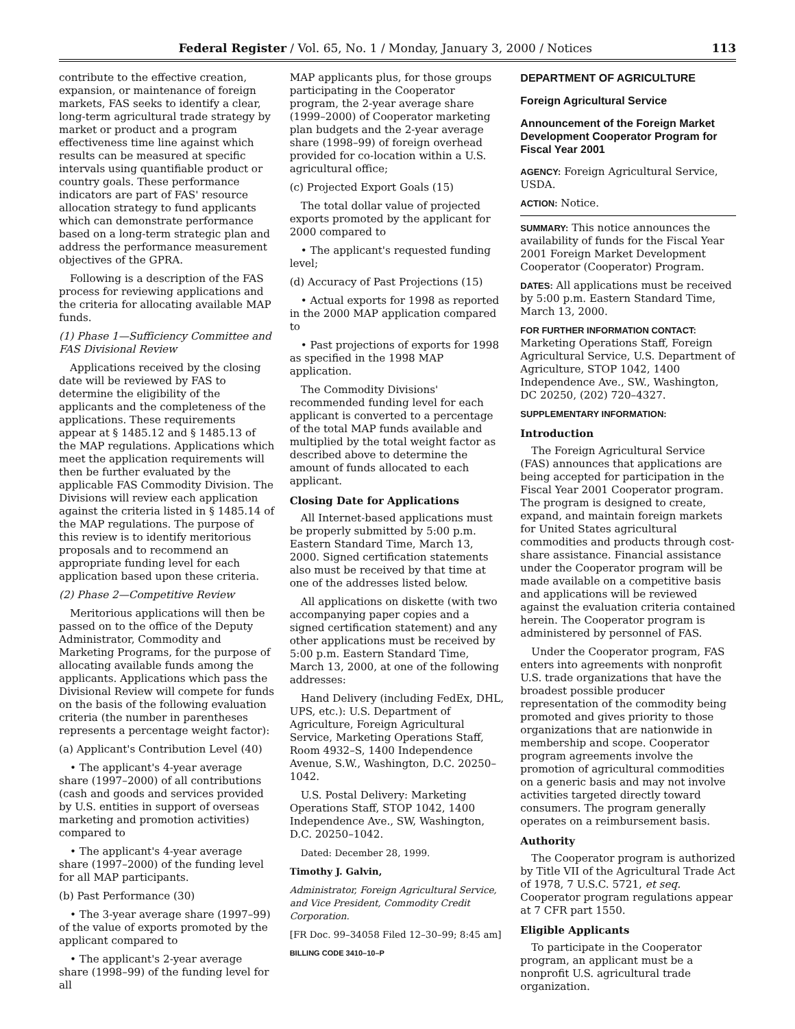Federal Register / Vol. 65, No. 1 / Monday, January 3, 2000 / Notices 113
contribute to the effective creation, expansion, or maintenance of foreign markets, FAS seeks to identify a clear, long-term agricultural trade strategy by market or product and a program effectiveness time line against which results can be measured at specific intervals using quantifiable product or country goals. These performance indicators are part of FAS' resource allocation strategy to fund applicants which can demonstrate performance based on a long-term strategic plan and address the performance measurement objectives of the GPRA.
Following is a description of the FAS process for reviewing applications and the criteria for allocating available MAP funds.
(1) Phase 1—Sufficiency Committee and FAS Divisional Review
Applications received by the closing date will be reviewed by FAS to determine the eligibility of the applicants and the completeness of the applications. These requirements appear at § 1485.12 and § 1485.13 of the MAP regulations. Applications which meet the application requirements will then be further evaluated by the applicable FAS Commodity Division. The Divisions will review each application against the criteria listed in § 1485.14 of the MAP regulations. The purpose of this review is to identify meritorious proposals and to recommend an appropriate funding level for each application based upon these criteria.
(2) Phase 2—Competitive Review
Meritorious applications will then be passed on to the office of the Deputy Administrator, Commodity and Marketing Programs, for the purpose of allocating available funds among the applicants. Applications which pass the Divisional Review will compete for funds on the basis of the following evaluation criteria (the number in parentheses represents a percentage weight factor):
(a) Applicant's Contribution Level (40)
• The applicant's 4-year average share (1997–2000) of all contributions (cash and goods and services provided by U.S. entities in support of overseas marketing and promotion activities) compared to
• The applicant's 4-year average share (1997–2000) of the funding level for all MAP participants.
(b) Past Performance (30)
• The 3-year average share (1997–99) of the value of exports promoted by the applicant compared to
• The applicant's 2-year average share (1998–99) of the funding level for all
MAP applicants plus, for those groups participating in the Cooperator program, the 2-year average share (1999–2000) of Cooperator marketing plan budgets and the 2-year average share (1998–99) of foreign overhead provided for co-location within a U.S. agricultural office;
(c) Projected Export Goals (15)
The total dollar value of projected exports promoted by the applicant for 2000 compared to
• The applicant's requested funding level;
(d) Accuracy of Past Projections (15)
• Actual exports for 1998 as reported in the 2000 MAP application compared to
• Past projections of exports for 1998 as specified in the 1998 MAP application.
The Commodity Divisions' recommended funding level for each applicant is converted to a percentage of the total MAP funds available and multiplied by the total weight factor as described above to determine the amount of funds allocated to each applicant.
Closing Date for Applications
All Internet-based applications must be properly submitted by 5:00 p.m. Eastern Standard Time, March 13, 2000. Signed certification statements also must be received by that time at one of the addresses listed below.
All applications on diskette (with two accompanying paper copies and a signed certification statement) and any other applications must be received by 5:00 p.m. Eastern Standard Time, March 13, 2000, at one of the following addresses:
Hand Delivery (including FedEx, DHL, UPS, etc.): U.S. Department of Agriculture, Foreign Agricultural Service, Marketing Operations Staff, Room 4932–S, 1400 Independence Avenue, S.W., Washington, D.C. 20250–1042.
U.S. Postal Delivery: Marketing Operations Staff, STOP 1042, 1400 Independence Ave., SW, Washington, D.C. 20250–1042.
Dated: December 28, 1999.
Timothy J. Galvin,
Administrator, Foreign Agricultural Service, and Vice President, Commodity Credit Corporation.
[FR Doc. 99–34058 Filed 12–30–99; 8:45 am]
BILLING CODE 3410–10–P
DEPARTMENT OF AGRICULTURE
Foreign Agricultural Service
Announcement of the Foreign Market Development Cooperator Program for Fiscal Year 2001
AGENCY: Foreign Agricultural Service, USDA.
ACTION: Notice.
SUMMARY: This notice announces the availability of funds for the Fiscal Year 2001 Foreign Market Development Cooperator (Cooperator) Program.
DATES: All applications must be received by 5:00 p.m. Eastern Standard Time, March 13, 2000.
FOR FURTHER INFORMATION CONTACT: Marketing Operations Staff, Foreign Agricultural Service, U.S. Department of Agriculture, STOP 1042, 1400 Independence Ave., SW., Washington, DC 20250, (202) 720–4327.
SUPPLEMENTARY INFORMATION:
Introduction
The Foreign Agricultural Service (FAS) announces that applications are being accepted for participation in the Fiscal Year 2001 Cooperator program. The program is designed to create, expand, and maintain foreign markets for United States agricultural commodities and products through cost-share assistance. Financial assistance under the Cooperator program will be made available on a competitive basis and applications will be reviewed against the evaluation criteria contained herein. The Cooperator program is administered by personnel of FAS.
Under the Cooperator program, FAS enters into agreements with nonprofit U.S. trade organizations that have the broadest possible producer representation of the commodity being promoted and gives priority to those organizations that are nationwide in membership and scope. Cooperator program agreements involve the promotion of agricultural commodities on a generic basis and may not involve activities targeted directly toward consumers. The program generally operates on a reimbursement basis.
Authority
The Cooperator program is authorized by Title VII of the Agricultural Trade Act of 1978, 7 U.S.C. 5721, et seq. Cooperator program regulations appear at 7 CFR part 1550.
Eligible Applicants
To participate in the Cooperator program, an applicant must be a nonprofit U.S. agricultural trade organization.